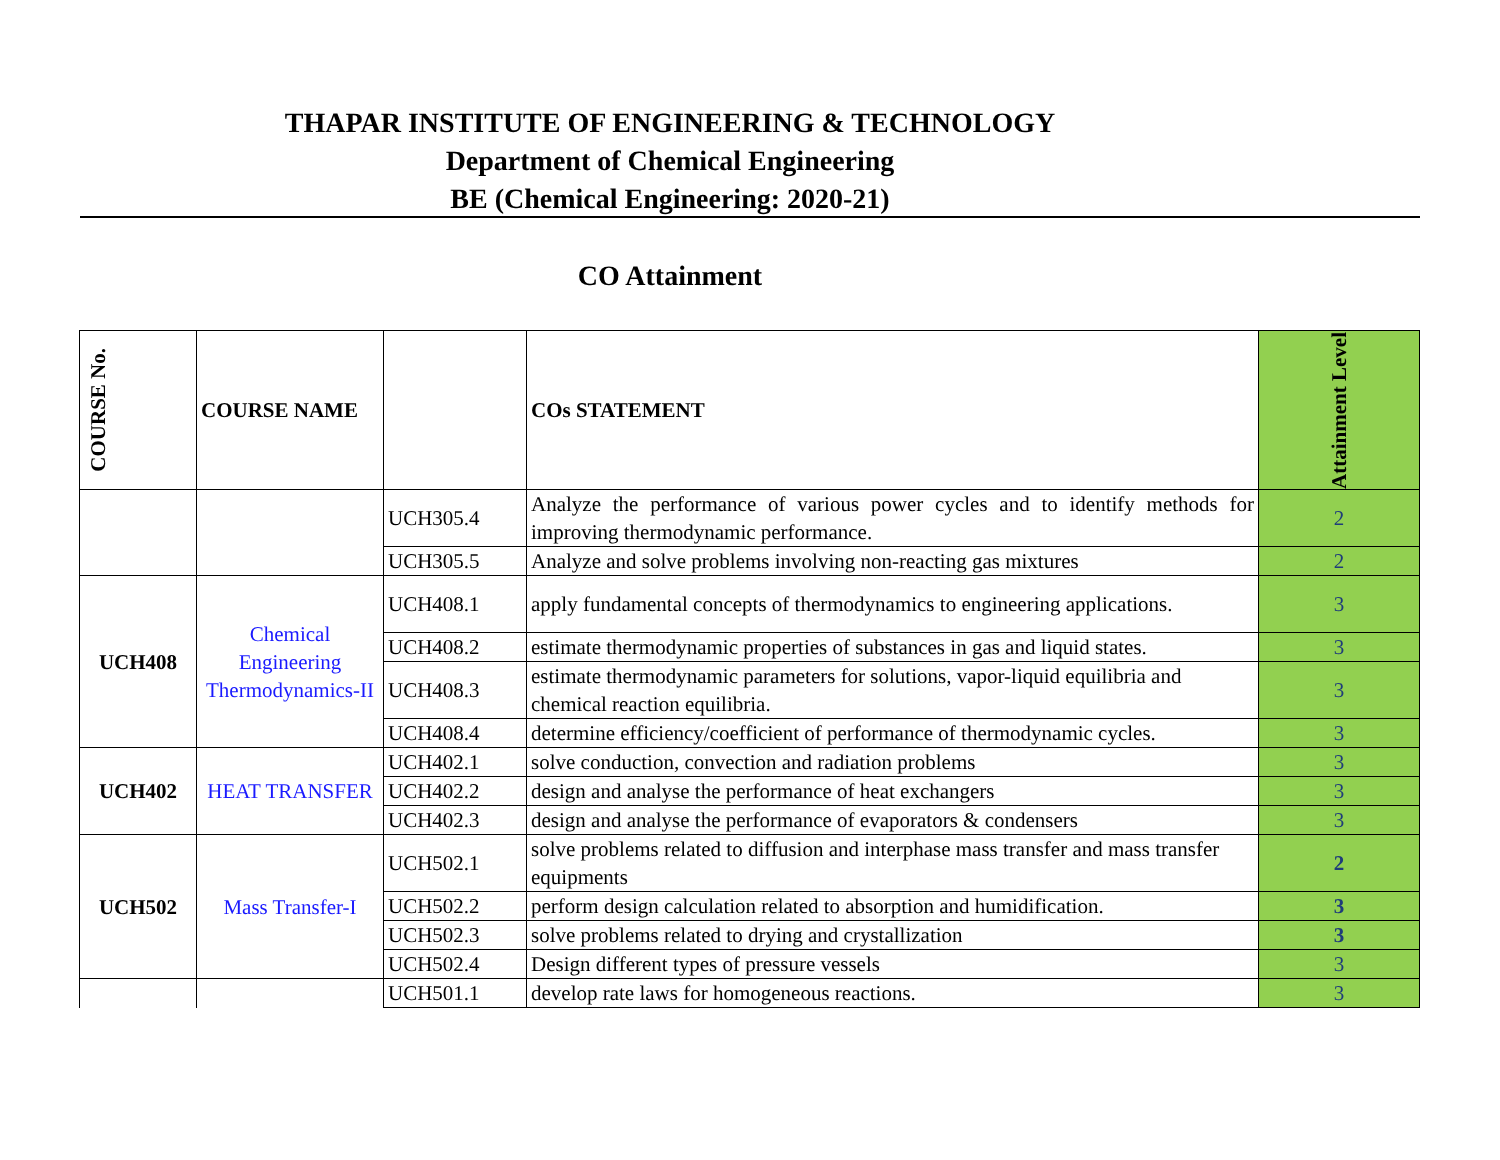THAPAR INSTITUTE OF ENGINEERING & TECHNOLOGY
Department of Chemical Engineering
BE (Chemical Engineering: 2020-21)
CO Attainment
| COURSE No. | COURSE NAME | | COs STATEMENT | Attainment Level |
| --- | --- | --- | --- | --- |
| | | UCH305.4 | Analyze the performance of various power cycles and to identify methods for improving thermodynamic performance. | 2 |
| | | UCH305.5 | Analyze and solve problems involving non-reacting gas mixtures | 2 |
| UCH408 | Chemical Engineering Thermodynamics-II | UCH408.1 | apply fundamental concepts of thermodynamics to engineering applications. | 3 |
| | | UCH408.2 | estimate thermodynamic properties of substances in gas and liquid states. | 3 |
| | | UCH408.3 | estimate thermodynamic parameters for solutions, vapor-liquid equilibria and chemical reaction equilibria. | 3 |
| | | UCH408.4 | determine efficiency/coefficient of performance of thermodynamic cycles. | 3 |
| UCH402 | HEAT TRANSFER | UCH402.1 | solve conduction, convection and radiation problems | 3 |
| | | UCH402.2 | design and analyse the performance of heat exchangers | 3 |
| | | UCH402.3 | design and analyse the performance of evaporators & condensers | 3 |
| UCH502 | Mass Transfer-I | UCH502.1 | solve problems related to diffusion and interphase mass transfer and mass transfer equipments | 2 |
| | | UCH502.2 | perform design calculation related to absorption and humidification. | 3 |
| | | UCH502.3 | solve problems related to drying and crystallization | 3 |
| | | UCH502.4 | Design different types of pressure vessels | 3 |
| | | UCH501.1 | develop rate laws for homogeneous reactions. | 3 |